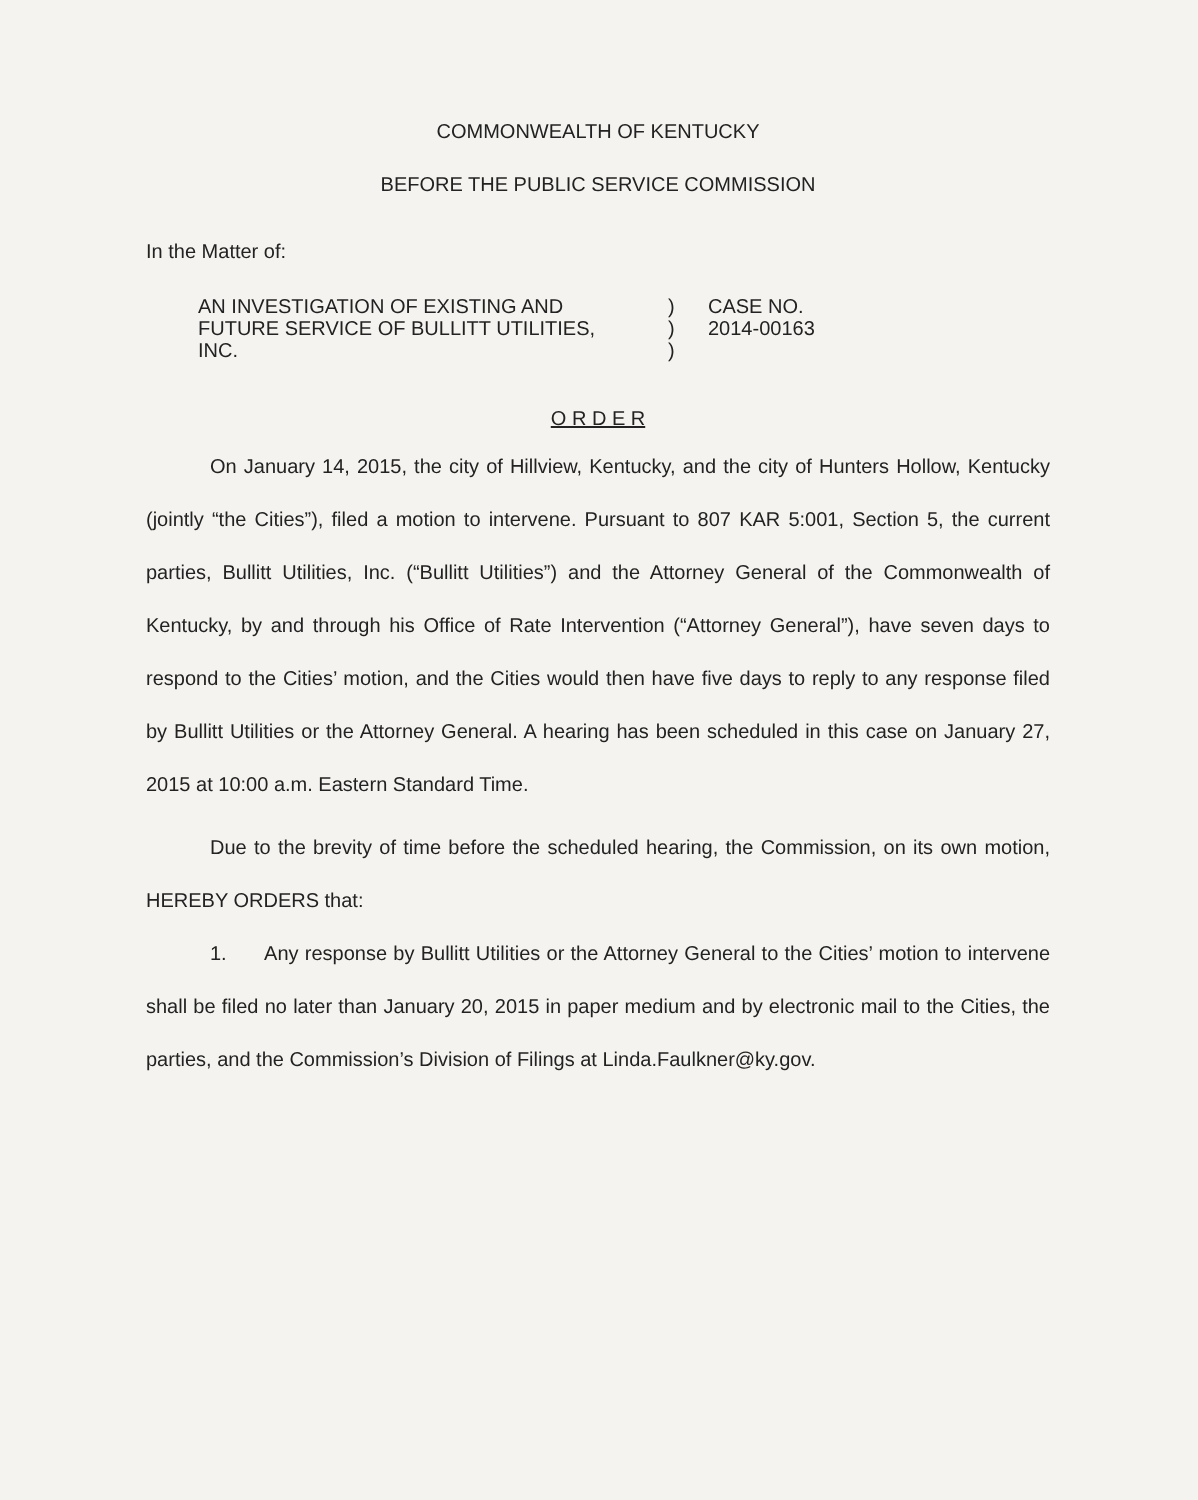COMMONWEALTH OF KENTUCKY
BEFORE THE PUBLIC SERVICE COMMISSION
In the Matter of:
AN INVESTIGATION OF EXISTING AND
FUTURE SERVICE OF BULLITT UTILITIES,
INC.
)
)
)
CASE NO.
2014-00163
O R D E R
On January 14, 2015, the city of Hillview, Kentucky, and the city of Hunters Hollow, Kentucky (jointly “the Cities”), filed a motion to intervene. Pursuant to 807 KAR 5:001, Section 5, the current parties, Bullitt Utilities, Inc. (“Bullitt Utilities”) and the Attorney General of the Commonwealth of Kentucky, by and through his Office of Rate Intervention (“Attorney General”), have seven days to respond to the Cities’ motion, and the Cities would then have five days to reply to any response filed by Bullitt Utilities or the Attorney General. A hearing has been scheduled in this case on January 27, 2015 at 10:00 a.m. Eastern Standard Time.
Due to the brevity of time before the scheduled hearing, the Commission, on its own motion, HEREBY ORDERS that:
1. Any response by Bullitt Utilities or the Attorney General to the Cities’ motion to intervene shall be filed no later than January 20, 2015 in paper medium and by electronic mail to the Cities, the parties, and the Commission’s Division of Filings at Linda.Faulkner@ky.gov.